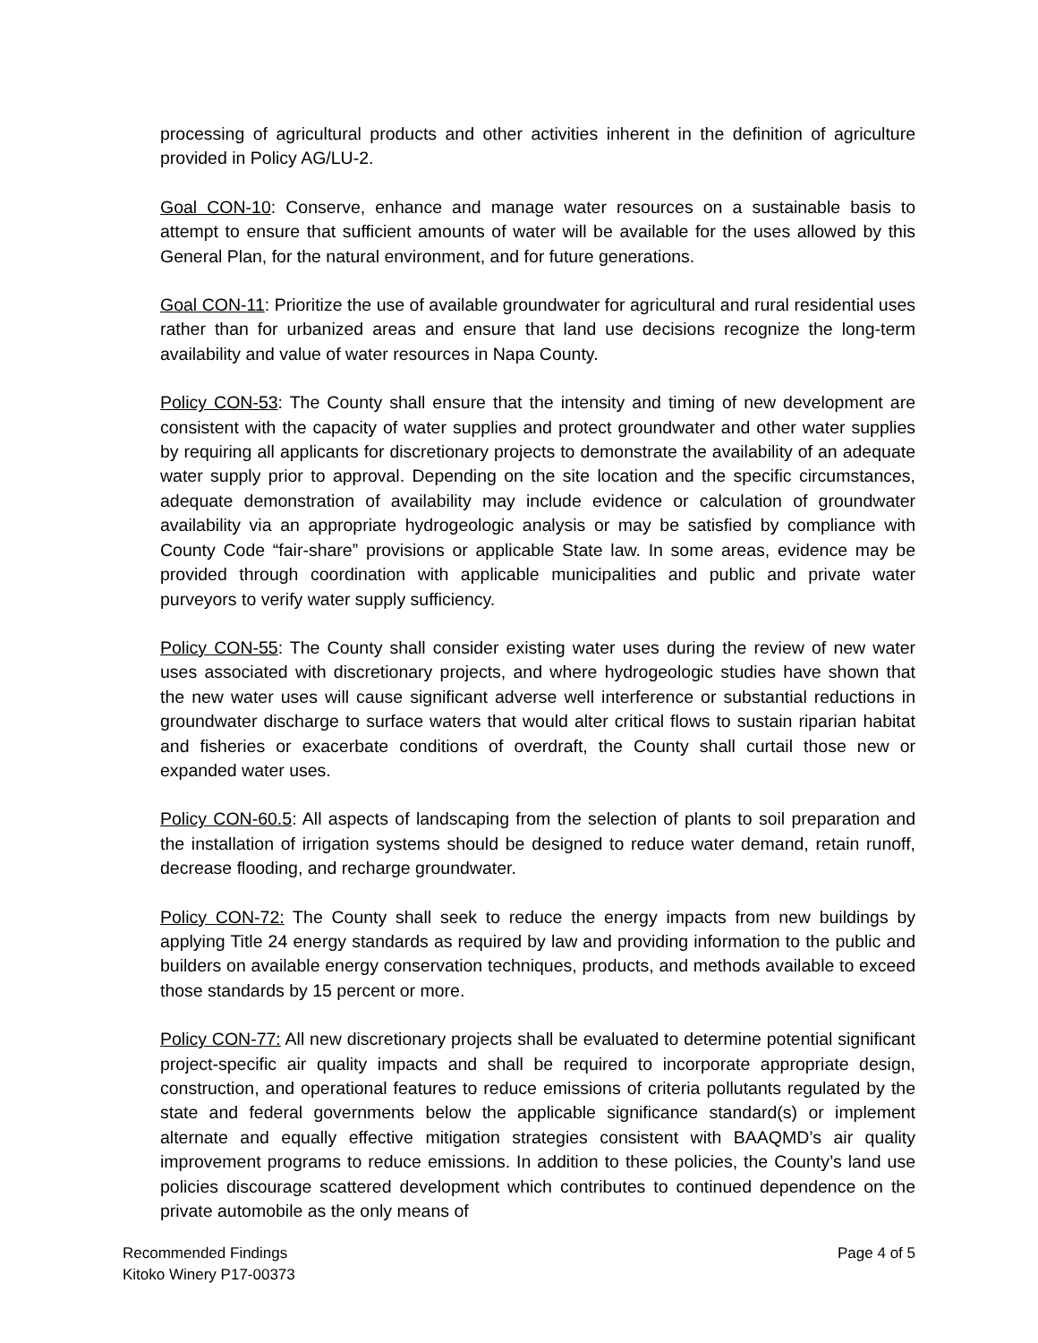processing of agricultural products and other activities inherent in the definition of agriculture provided in Policy AG/LU-2.
Goal CON-10: Conserve, enhance and manage water resources on a sustainable basis to attempt to ensure that sufficient amounts of water will be available for the uses allowed by this General Plan, for the natural environment, and for future generations.
Goal CON-11: Prioritize the use of available groundwater for agricultural and rural residential uses rather than for urbanized areas and ensure that land use decisions recognize the long-term availability and value of water resources in Napa County.
Policy CON-53: The County shall ensure that the intensity and timing of new development are consistent with the capacity of water supplies and protect groundwater and other water supplies by requiring all applicants for discretionary projects to demonstrate the availability of an adequate water supply prior to approval. Depending on the site location and the specific circumstances, adequate demonstration of availability may include evidence or calculation of groundwater availability via an appropriate hydrogeologic analysis or may be satisfied by compliance with County Code “fair-share” provisions or applicable State law. In some areas, evidence may be provided through coordination with applicable municipalities and public and private water purveyors to verify water supply sufficiency.
Policy CON-55: The County shall consider existing water uses during the review of new water uses associated with discretionary projects, and where hydrogeologic studies have shown that the new water uses will cause significant adverse well interference or substantial reductions in groundwater discharge to surface waters that would alter critical flows to sustain riparian habitat and fisheries or exacerbate conditions of overdraft, the County shall curtail those new or expanded water uses.
Policy CON-60.5: All aspects of landscaping from the selection of plants to soil preparation and the installation of irrigation systems should be designed to reduce water demand, retain runoff, decrease flooding, and recharge groundwater.
Policy CON-72: The County shall seek to reduce the energy impacts from new buildings by applying Title 24 energy standards as required by law and providing information to the public and builders on available energy conservation techniques, products, and methods available to exceed those standards by 15 percent or more.
Policy CON-77: All new discretionary projects shall be evaluated to determine potential significant project-specific air quality impacts and shall be required to incorporate appropriate design, construction, and operational features to reduce emissions of criteria pollutants regulated by the state and federal governments below the applicable significance standard(s) or implement alternate and equally effective mitigation strategies consistent with BAAQMD’s air quality improvement programs to reduce emissions. In addition to these policies, the County’s land use policies discourage scattered development which contributes to continued dependence on the private automobile as the only means of
Recommended Findings
Kitoko Winery P17-00373
Page 4 of 5